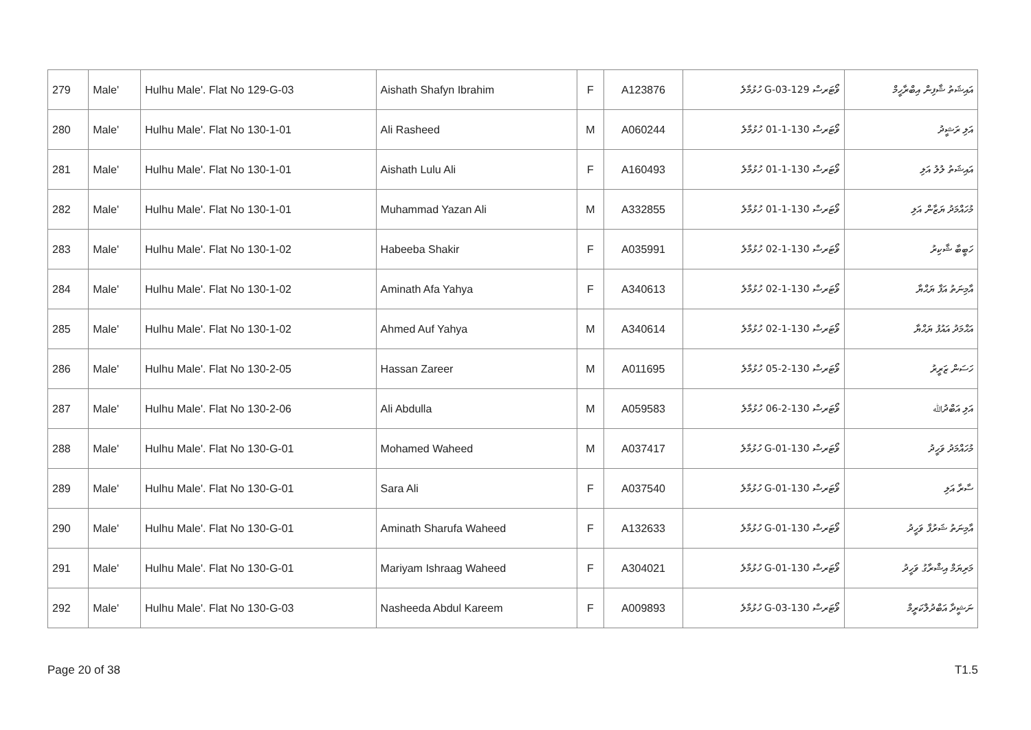| 279 | Male' | Hulhu Male'. Flat No 129-G-03 | Aishath Shafyn Ibrahim | F | A123876 | ވޯޓަރސް 129-G-03 ހުޅުމާލެ | އައިޝަތު ޝާފިން އިބްރާހީމް |
| 280 | Male' | Hulhu Male'. Flat No 130-1-01 | Ali Rasheed | M | A060244 | ވޯޓަރސް 130-1-01 ހުޅުމާލެ | އަލި ރަޝީދު |
| 281 | Male' | Hulhu Male'. Flat No 130-1-01 | Aishath Lulu Ali | F | A160493 | ވޯޓަރސް 130-1-01 ހުޅުމާލެ | އައިޝަތު ލުލު އަލި |
| 282 | Male' | Hulhu Male'. Flat No 130-1-01 | Muhammad Yazan Ali | M | A332855 | ވޯޓަރސް 130-1-01 ހުޅުމާލެ | މުހައްމަދު ޔަޒާން އަލި |
| 283 | Male' | Hulhu Male'. Flat No 130-1-02 | Habeeba Shakir | F | A035991 | ވޯޓަރސް 130-1-02 ހުޅުމާލެ | ހަބީބާ ޝާކިރު |
| 284 | Male' | Hulhu Male'. Flat No 130-1-02 | Aminath Afa Yahya | F | A340613 | ވޯޓަރސް 130-1-02 ހުޅުމާލެ | އާމިނަތު އަފާ ޔަޙްޔާ |
| 285 | Male' | Hulhu Male'. Flat No 130-1-02 | Ahmed Auf Yahya | M | A340614 | ވޯޓަރސް 130-1-02 ހުޅުމާލެ | އަޙްމަދު އައުފު ޔަޙްޔާ |
| 286 | Male' | Hulhu Male'. Flat No 130-2-05 | Hassan Zareer | M | A011695 | ވޯޓަރސް 130-2-05 ހުޅުމާލެ | ހަސަން ޒަރީރު |
| 287 | Male' | Hulhu Male'. Flat No 130-2-06 | Ali Abdulla | M | A059583 | ވޯޓަރސް 130-2-06 ހުޅުމާލެ | އަލި އަބްދުﷲ |
| 288 | Male' | Hulhu Male'. Flat No 130-G-01 | Mohamed Waheed | M | A037417 | ވޯޓަރސް 130-G-01 ހުޅުމާލެ | މުހައްމަދު ވަހީދު |
| 289 | Male' | Hulhu Male'. Flat No 130-G-01 | Sara Ali | F | A037540 | ވޯޓަރސް 130-G-01 ހުޅުމާލެ | ސާރާ އަލި |
| 290 | Male' | Hulhu Male'. Flat No 130-G-01 | Aminath Sharufa Waheed | F | A132633 | ވޯޓަރސް 130-G-01 ހުޅުމާލެ | އާމިނަތު ޝަރުފާ ވަހީދު |
| 291 | Male' | Hulhu Male'. Flat No 130-G-01 | Mariyam Ishraag Waheed | F | A304021 | ވޯޓަރސް 130-G-01 ހުޅުމާލެ | މަރިޔަމް އިޝްރާގު ވަހީދު |
| 292 | Male' | Hulhu Male'. Flat No 130-G-03 | Nasheeda Abdul Kareem | F | A009893 | ވޯޓަރސް 130-G-03 ހުޅުމާލެ | ނަޝީދާ އަބްދުލްކަރީމް |
Page 20 of 38 T1.5